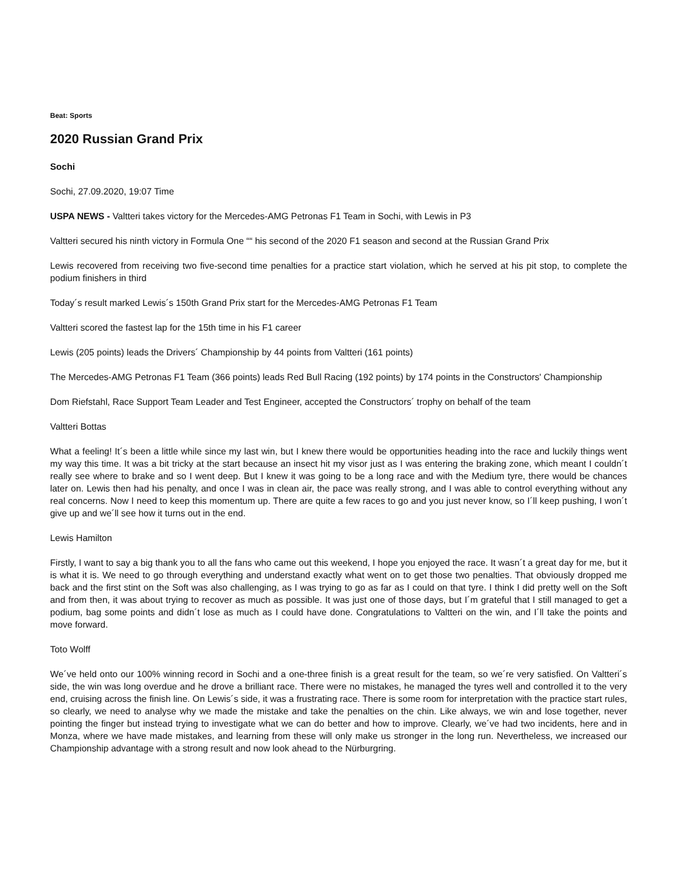Beat: Sports
2020 Russian Grand Prix
Sochi
Sochi, 27.09.2020, 19:07 Time
USPA NEWS - Valtteri takes victory for the Mercedes-AMG Petronas F1 Team in Sochi, with Lewis in P3
Valtteri secured his ninth victory in Formula One ““ his second of the 2020 F1 season and second at the Russian Grand Prix
Lewis recovered from receiving two five-second time penalties for a practice start violation, which he served at his pit stop, to complete the podium finishers in third
Today´s result marked Lewis´s 150th Grand Prix start for the Mercedes-AMG Petronas F1 Team
Valtteri scored the fastest lap for the 15th time in his F1 career
Lewis (205 points) leads the Drivers´ Championship by 44 points from Valtteri (161 points)
The Mercedes-AMG Petronas F1 Team (366 points) leads Red Bull Racing (192 points) by 174 points in the Constructors' Championship
Dom Riefstahl, Race Support Team Leader and Test Engineer, accepted the Constructors´ trophy on behalf of the team
Valtteri Bottas
What a feeling! It´s been a little while since my last win, but I knew there would be opportunities heading into the race and luckily things went my way this time. It was a bit tricky at the start because an insect hit my visor just as I was entering the braking zone, which meant I couldn´t really see where to brake and so I went deep. But I knew it was going to be a long race and with the Medium tyre, there would be chances later on. Lewis then had his penalty, and once I was in clean air, the pace was really strong, and I was able to control everything without any real concerns. Now I need to keep this momentum up. There are quite a few races to go and you just never know, so I´ll keep pushing, I won´t give up and we´ll see how it turns out in the end.
Lewis Hamilton
Firstly, I want to say a big thank you to all the fans who came out this weekend, I hope you enjoyed the race. It wasn´t a great day for me, but it is what it is. We need to go through everything and understand exactly what went on to get those two penalties. That obviously dropped me back and the first stint on the Soft was also challenging, as I was trying to go as far as I could on that tyre. I think I did pretty well on the Soft and from then, it was about trying to recover as much as possible. It was just one of those days, but I´m grateful that I still managed to get a podium, bag some points and didn´t lose as much as I could have done. Congratulations to Valtteri on the win, and I´ll take the points and move forward.
Toto Wolff
We´ve held onto our 100% winning record in Sochi and a one-three finish is a great result for the team, so we´re very satisfied. On Valtteri´s side, the win was long overdue and he drove a brilliant race. There were no mistakes, he managed the tyres well and controlled it to the very end, cruising across the finish line. On Lewis´s side, it was a frustrating race. There is some room for interpretation with the practice start rules, so clearly, we need to analyse why we made the mistake and take the penalties on the chin. Like always, we win and lose together, never pointing the finger but instead trying to investigate what we can do better and how to improve. Clearly, we´ve had two incidents, here and in Monza, where we have made mistakes, and learning from these will only make us stronger in the long run. Nevertheless, we increased our Championship advantage with a strong result and now look ahead to the Nürburgring.